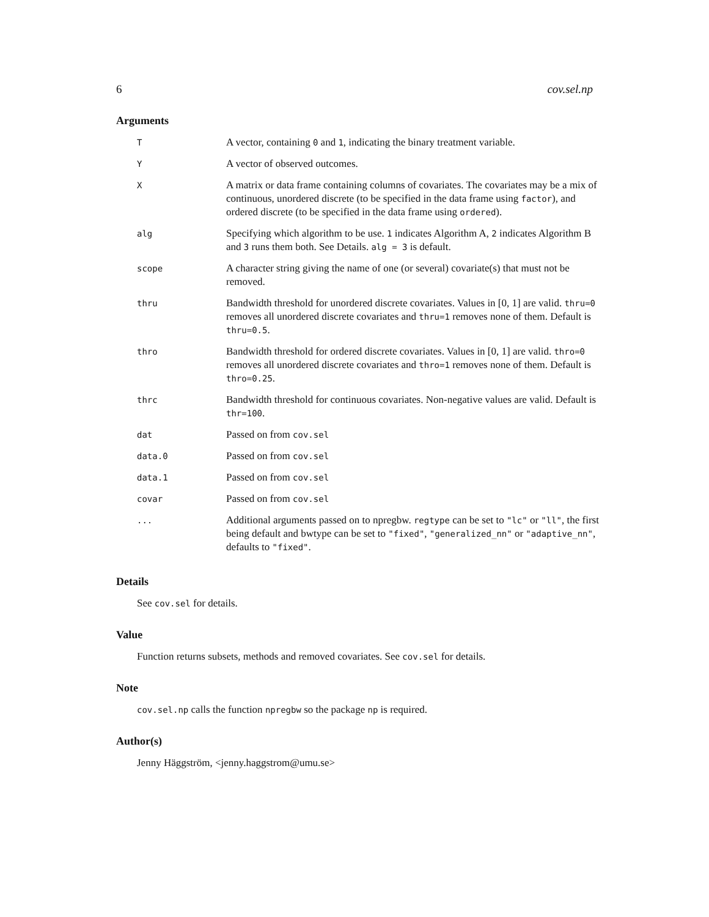6 cov.sel.np
Arguments
| T | A vector, containing 0 and 1 , indicating the binary treatment variable. |
| Y | A vector of observed outcomes. |
| X | A matrix or data frame containing columns of covariates. The covariates may be a mix of continuous, unordered discrete (to be specified in the data frame using factor ), and ordered discrete (to be specified in the data frame using ordered ). |
| alg | Specifying which algorithm to be use. 1 indicates Algorithm A, 2 indicates Algorithm B and 3 runs them both. See Details. alg = 3 is default. |
| scope | A character string giving the name of one (or several) covariate(s) that must not be removed. |
| thru | Bandwidth threshold for unordered discrete covariates. Values in [0, 1] are valid. thru=0 removes all unordered discrete covariates and thru=1 removes none of them. Default is thru=0.5 . |
| thro | Bandwidth threshold for ordered discrete covariates. Values in [0, 1] are valid. thro=0 removes all unordered discrete covariates and thro=1 removes none of them. Default is thro=0.25 . |
| thrc | Bandwidth threshold for continuous covariates. Non-negative values are valid. Default is thr=100 . |
| dat | Passed on from cov.sel |
| data.0 | Passed on from cov.sel |
| data.1 | Passed on from cov.sel |
| covar | Passed on from cov.sel |
| ... | Additional arguments passed on to npregbw. regtype can be set to "lc" or "ll" , the first being default and bwtype can be set to "fixed" , "generalized_nn" or "adaptive_nn" , defaults to "fixed" . |
Details
See cov.sel for details.
Value
Function returns subsets, methods and removed covariates. See cov.sel for details.
Note
cov.sel.np calls the function npregbw so the package np is required.
Author(s)
Jenny Häggström, <jenny.haggstrom@umu.se>